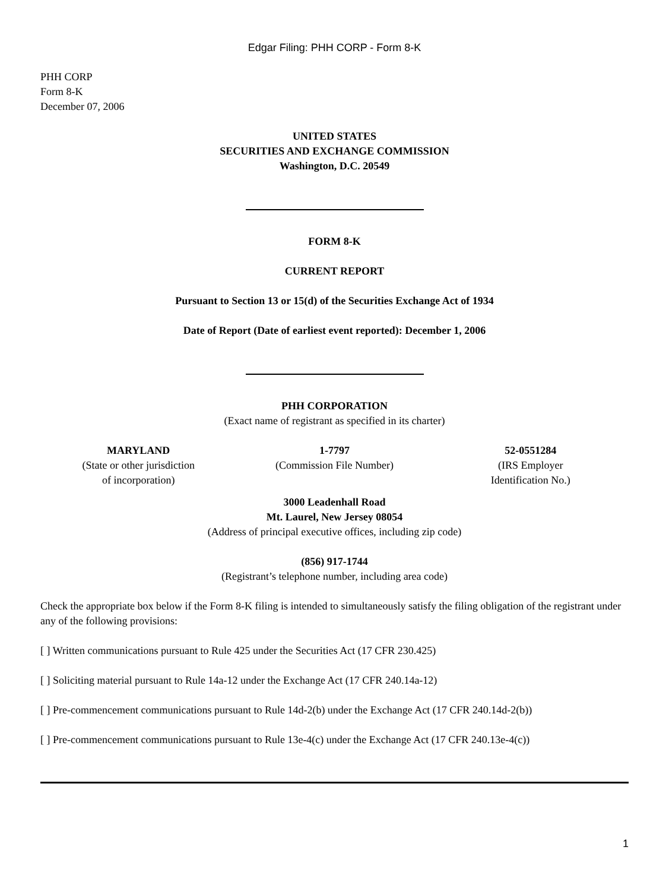Edgar Filing: PHH CORP - Form 8-K
PHH CORP
Form 8-K
December 07, 2006
UNITED STATES
SECURITIES AND EXCHANGE COMMISSION
Washington, D.C. 20549
FORM 8-K
CURRENT REPORT
Pursuant to Section 13 or 15(d) of the Securities Exchange Act of 1934
Date of Report (Date of earliest event reported): December 1, 2006
PHH CORPORATION
(Exact name of registrant as specified in its charter)
| MARYLAND (State or other jurisdiction of incorporation) | 1-7797 (Commission File Number) | 52-0551284 (IRS Employer Identification No.) |
3000 Leadenhall Road
Mt. Laurel, New Jersey 08054
(Address of principal executive offices, including zip code)
(856) 917-1744
(Registrant’s telephone number, including area code)
Check the appropriate box below if the Form 8-K filing is intended to simultaneously satisfy the filing obligation of the registrant under any of the following provisions:
[ ] Written communications pursuant to Rule 425 under the Securities Act (17 CFR 230.425)
[ ] Soliciting material pursuant to Rule 14a-12 under the Exchange Act (17 CFR 240.14a-12)
[ ] Pre-commencement communications pursuant to Rule 14d-2(b) under the Exchange Act (17 CFR 240.14d-2(b))
[ ] Pre-commencement communications pursuant to Rule 13e-4(c) under the Exchange Act (17 CFR 240.13e-4(c))
1